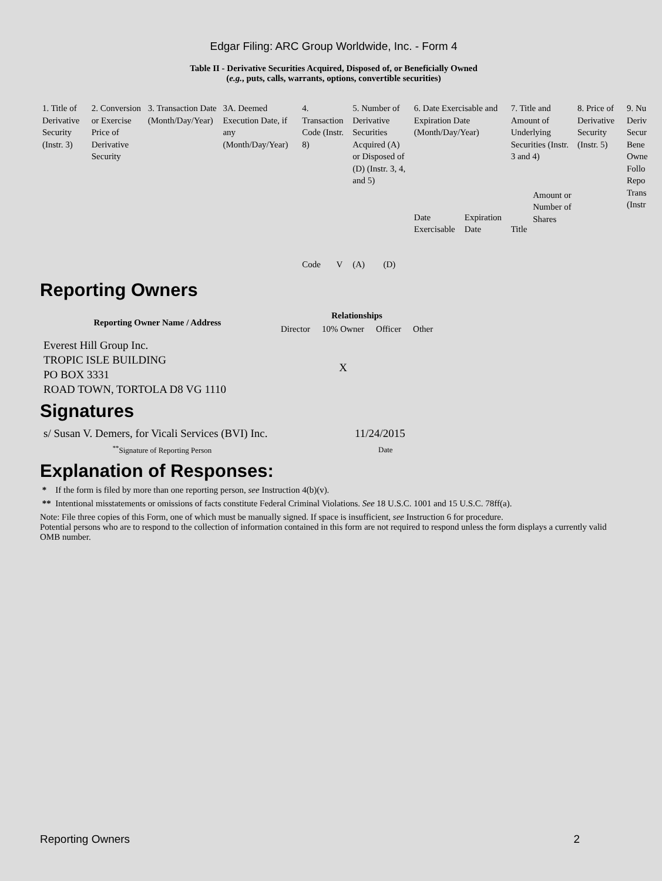Edgar Filing: ARC Group Worldwide, Inc. - Form 4
Table II - Derivative Securities Acquired, Disposed of, or Beneficially Owned
(e.g., puts, calls, warrants, options, convertible securities)
| 1. Title of Derivative Security (Instr. 3) | 2. Conversion or Exercise Price of Derivative Security | 3. Transaction Date (Month/Day/Year) | 3A. Deemed Execution Date, if any (Month/Day/Year) | 4. Transaction Code (Instr. 8) | | 5. Number of Derivative Securities Acquired (A) or Disposed of (D) (Instr. 3, 4, and 5) | | 6. Date Exercisable and Expiration Date (Month/Day/Year) | | 7. Title and Amount of Underlying Securities (Instr. 3 and 4) | | 8. Price of Derivative Security (Instr. 5) | 9. Nu Deriv Secur Bene Owne Follo Repo Trans (Instr |
| | | | | Code | V | (A) | (D) | Date Exercisable | Expiration Date | Title | Amount or Number of Shares | | |
Reporting Owners
| Reporting Owner Name / Address | Relationships | | | |
| --- | --- | --- | --- | --- |
| | Director | 10% Owner | Officer | Other |
| Everest Hill Group Inc. TROPIC ISLE BUILDING PO BOX 3331 ROAD TOWN, TORTOLA D8 VG 1110 | | X | | |
Signatures
| s/ Susan V. Demers, for Vicali Services (BVI) Inc. | 11/24/2015 |
| <sup>**</sup> Signature of Reporting Person | Date |
Explanation of Responses:
* If the form is filed by more than one reporting person, see Instruction 4(b)(v).
** Intentional misstatements or omissions of facts constitute Federal Criminal Violations. See 18 U.S.C. 1001 and 15 U.S.C. 78ff(a).
Note: File three copies of this Form, one of which must be manually signed. If space is insufficient, see Instruction 6 for procedure.
Potential persons who are to respond to the collection of information contained in this form are not required to respond unless the form displays a currently valid OMB number.
Reporting Owners 2